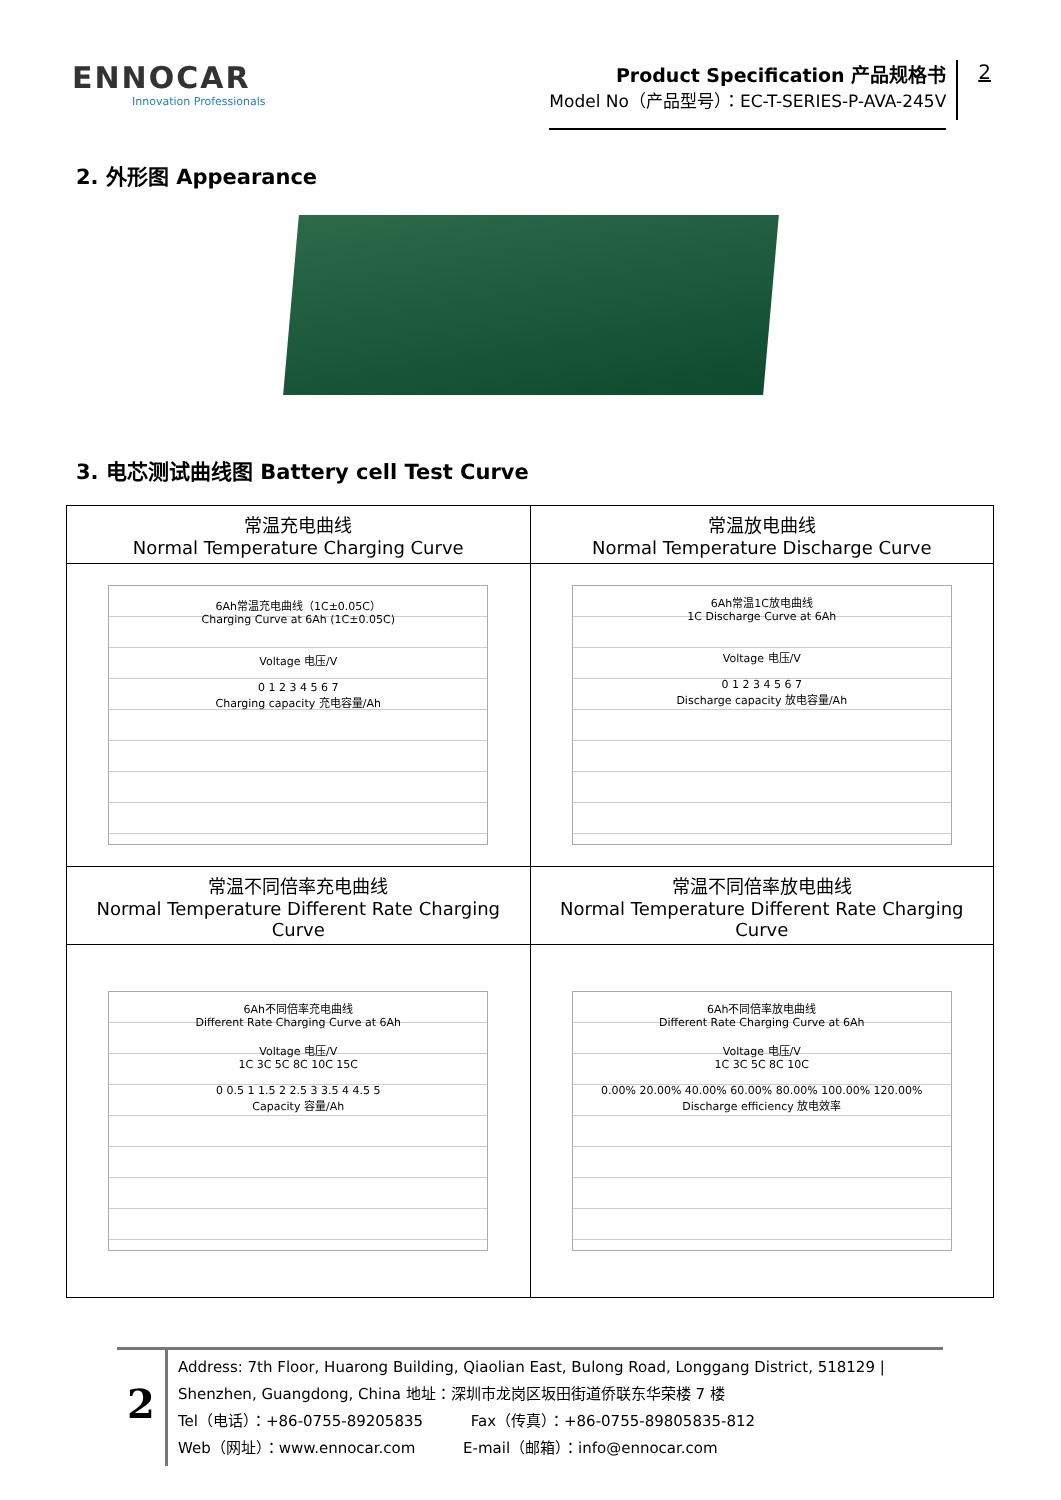ENNOCAR
Innovation Professionals
Product Specification 产品规格书
Model No（产品型号）：EC-T-SERIES-P-AVA-245V
2
2. 外形图 Appearance
3. 电芯测试曲线图 Battery cell Test Curve
| 常温充电曲线 Normal Temperature Charging Curve | 常温放电曲线 Normal Temperature Discharge Curve |
| 6Ah常温充电曲线（1C±0.05C） Charging Curve at 6Ah (1C±0.05C) Voltage 电压/V 0 1 2 3 4 5 6 7 Charging capacity 充电容量/Ah | 6Ah常温1C放电曲线 1C Discharge Curve at 6Ah Voltage 电压/V 0 1 2 3 4 5 6 7 Discharge capacity 放电容量/Ah |
| 常温不同倍率充电曲线 Normal Temperature Different Rate Charging Curve | 常温不同倍率放电曲线 Normal Temperature Different Rate Charging Curve |
| 6Ah不同倍率充电曲线 Different Rate Charging Curve at 6Ah Voltage 电压/V 1C 3C 5C 8C 10C 15C 0 0.5 1 1.5 2 2.5 3 3.5 4 4.5 5 Capacity 容量/Ah | 6Ah不同倍率放电曲线 Different Rate Charging Curve at 6Ah Voltage 电压/V 1C 3C 5C 8C 10C 0.00% 20.00% 40.00% 60.00% 80.00% 100.00% 120.00% Discharge efficiency 放电效率 |
2
Address: 7th Floor, Huarong Building, Qiaolian East, Bulong Road, Longgang District, 518129 | Shenzhen, Guangdong, China 地址：深圳市龙岗区坂田街道侨联东华荣楼 7 楼
Tel（电话）：+86-0755-89205835 Fax（传真）：+86-0755-89805835-812
Web（网址）：www.ennocar.com E-mail（邮箱）：info@ennocar.com